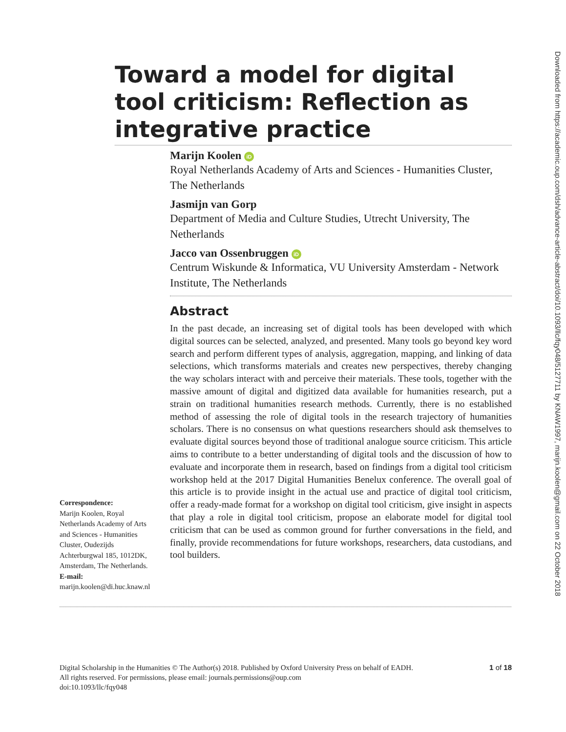Downloaded from https://academic.oup.com/dsh/advance-article-abstract/doi/10.1093/llc/fqy048/5127711 by KNAW1997, marijn.koolen@gmail.com on 22 October 2018
Toward a model for digital tool criticism: Reflection as integrative practice
Marijn Koolen iD
Royal Netherlands Academy of Arts and Sciences - Humanities Cluster, The Netherlands
Jasmijn van Gorp
Department of Media and Culture Studies, Utrecht University, The Netherlands
Jacco van Ossenbruggen iD
Centrum Wiskunde & Informatica, VU University Amsterdam - Network Institute, The Netherlands
Abstract
In the past decade, an increasing set of digital tools has been developed with which digital sources can be selected, analyzed, and presented. Many tools go beyond key word search and perform different types of analysis, aggregation, mapping, and linking of data selections, which transforms materials and creates new perspectives, thereby changing the way scholars interact with and perceive their materials. These tools, together with the massive amount of digital and digitized data available for humanities research, put a strain on traditional humanities research methods. Currently, there is no established method of assessing the role of digital tools in the research trajectory of humanities scholars. There is no consensus on what questions researchers should ask themselves to evaluate digital sources beyond those of traditional analogue source criticism. This article aims to contribute to a better understanding of digital tools and the discussion of how to evaluate and incorporate them in research, based on findings from a digital tool criticism workshop held at the 2017 Digital Humanities Benelux conference. The overall goal of this article is to provide insight in the actual use and practice of digital tool criticism, offer a ready-made format for a workshop on digital tool criticism, give insight in aspects that play a role in digital tool criticism, propose an elaborate model for digital tool criticism that can be used as common ground for further conversations in the field, and finally, provide recommendations for future workshops, researchers, data custodians, and tool builders.
Correspondence:
Marijn Koolen, Royal Netherlands Academy of Arts and Sciences - Humanities Cluster, Oudezijds Achterburgwal 185, 1012DK, Amsterdam, The Netherlands.
E-mail:
marijn.koolen@di.huc.knaw.nl
1 of 18 Digital Scholarship in the Humanities © The Author(s) 2018. Published by Oxford University Press on behalf of EADH.
All rights reserved. For permissions, please email: journals.permissions@oup.com
doi:10.1093/llc/fqy048